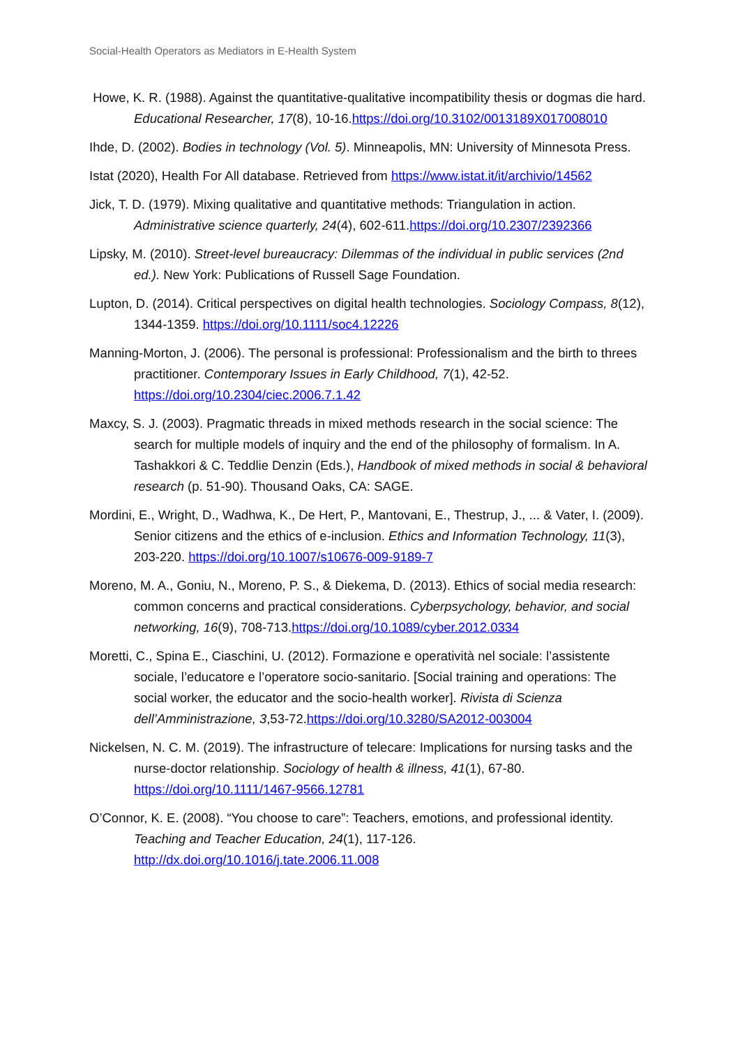Social-Health Operators as Mediators in E-Health System
Howe, K. R. (1988). Against the quantitative-qualitative incompatibility thesis or dogmas die hard. Educational Researcher, 17(8), 10-16.https://doi.org/10.3102/0013189X017008010
Ihde, D. (2002). Bodies in technology (Vol. 5). Minneapolis, MN: University of Minnesota Press.
Istat (2020), Health For All database. Retrieved from https://www.istat.it/it/archivio/14562
Jick, T. D. (1979). Mixing qualitative and quantitative methods: Triangulation in action. Administrative science quarterly, 24(4), 602-611.https://doi.org/10.2307/2392366
Lipsky, M. (2010). Street-level bureaucracy: Dilemmas of the individual in public services (2nd ed.). New York: Publications of Russell Sage Foundation.
Lupton, D. (2014). Critical perspectives on digital health technologies. Sociology Compass, 8(12), 1344-1359. https://doi.org/10.1111/soc4.12226
Manning-Morton, J. (2006). The personal is professional: Professionalism and the birth to threes practitioner. Contemporary Issues in Early Childhood, 7(1), 42-52. https://doi.org/10.2304/ciec.2006.7.1.42
Maxcy, S. J. (2003). Pragmatic threads in mixed methods research in the social science: The search for multiple models of inquiry and the end of the philosophy of formalism. In A. Tashakkori & C. Teddlie Denzin (Eds.), Handbook of mixed methods in social & behavioral research (p. 51-90). Thousand Oaks, CA: SAGE.
Mordini, E., Wright, D., Wadhwa, K., De Hert, P., Mantovani, E., Thestrup, J., ... & Vater, I. (2009). Senior citizens and the ethics of e-inclusion. Ethics and Information Technology, 11(3), 203-220. https://doi.org/10.1007/s10676-009-9189-7
Moreno, M. A., Goniu, N., Moreno, P. S., & Diekema, D. (2013). Ethics of social media research: common concerns and practical considerations. Cyberpsychology, behavior, and social networking, 16(9), 708-713.https://doi.org/10.1089/cyber.2012.0334
Moretti, C., Spina E., Ciaschini, U. (2012). Formazione e operatività nel sociale: l’assistente sociale, l’educatore e l’operatore socio-sanitario. [Social training and operations: The social worker, the educator and the socio-health worker]. Rivista di Scienza dell’Amministrazione, 3,53-72.https://doi.org/10.3280/SA2012-003004
Nickelsen, N. C. M. (2019). The infrastructure of telecare: Implications for nursing tasks and the nurse-doctor relationship. Sociology of health & illness, 41(1), 67-80. https://doi.org/10.1111/1467-9566.12781
O’Connor, K. E. (2008). “You choose to care”: Teachers, emotions, and professional identity. Teaching and Teacher Education, 24(1), 117-126. http://dx.doi.org/10.1016/j.tate.2006.11.008